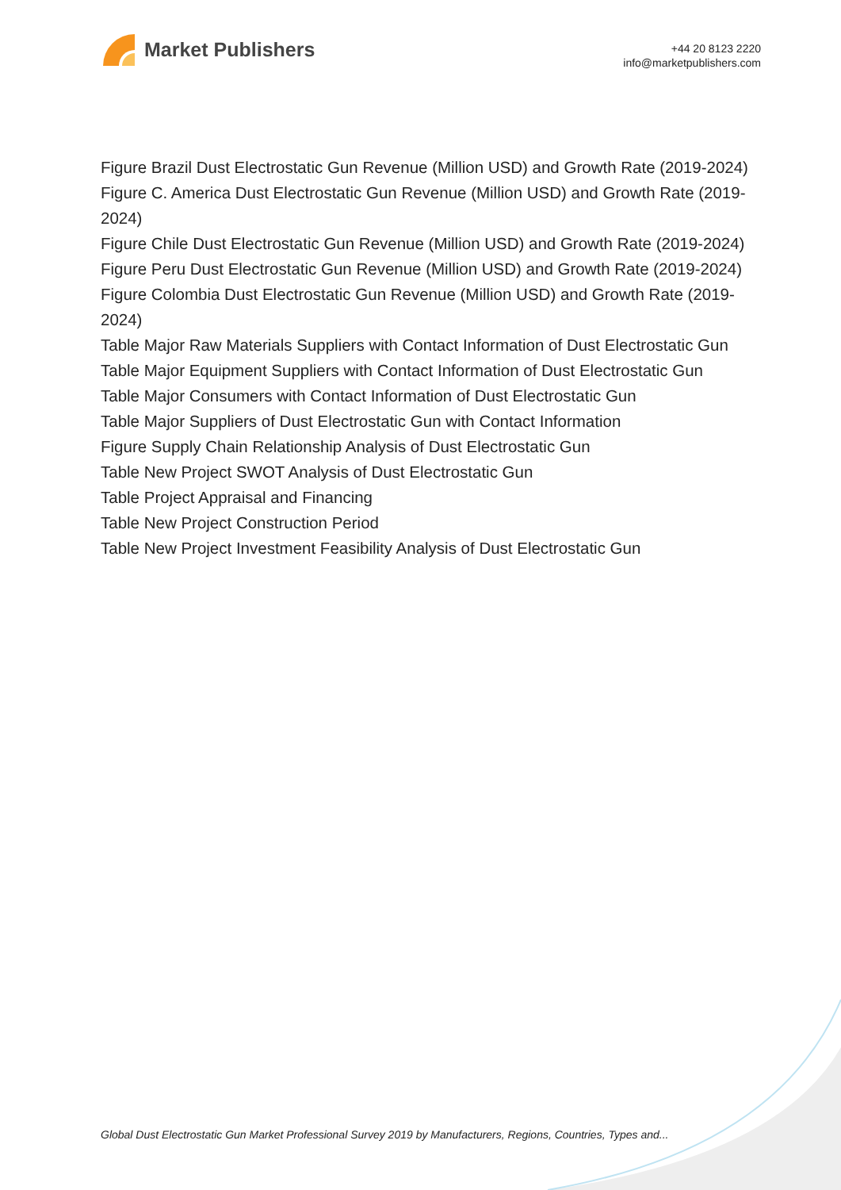Market Publishers
+44 20 8123 2220
info@marketpublishers.com
Figure Brazil Dust Electrostatic Gun Revenue (Million USD) and Growth Rate (2019-2024)
Figure C. America Dust Electrostatic Gun Revenue (Million USD) and Growth Rate (2019-2024)
Figure Chile Dust Electrostatic Gun Revenue (Million USD) and Growth Rate (2019-2024)
Figure Peru Dust Electrostatic Gun Revenue (Million USD) and Growth Rate (2019-2024)
Figure Colombia Dust Electrostatic Gun Revenue (Million USD) and Growth Rate (2019-2024)
Table Major Raw Materials Suppliers with Contact Information of Dust Electrostatic Gun
Table Major Equipment Suppliers with Contact Information of Dust Electrostatic Gun
Table Major Consumers with Contact Information of Dust Electrostatic Gun
Table Major Suppliers of Dust Electrostatic Gun with Contact Information
Figure Supply Chain Relationship Analysis of Dust Electrostatic Gun
Table New Project SWOT Analysis of Dust Electrostatic Gun
Table Project Appraisal and Financing
Table New Project Construction Period
Table New Project Investment Feasibility Analysis of Dust Electrostatic Gun
Global Dust Electrostatic Gun Market Professional Survey 2019 by Manufacturers, Regions, Countries, Types and...